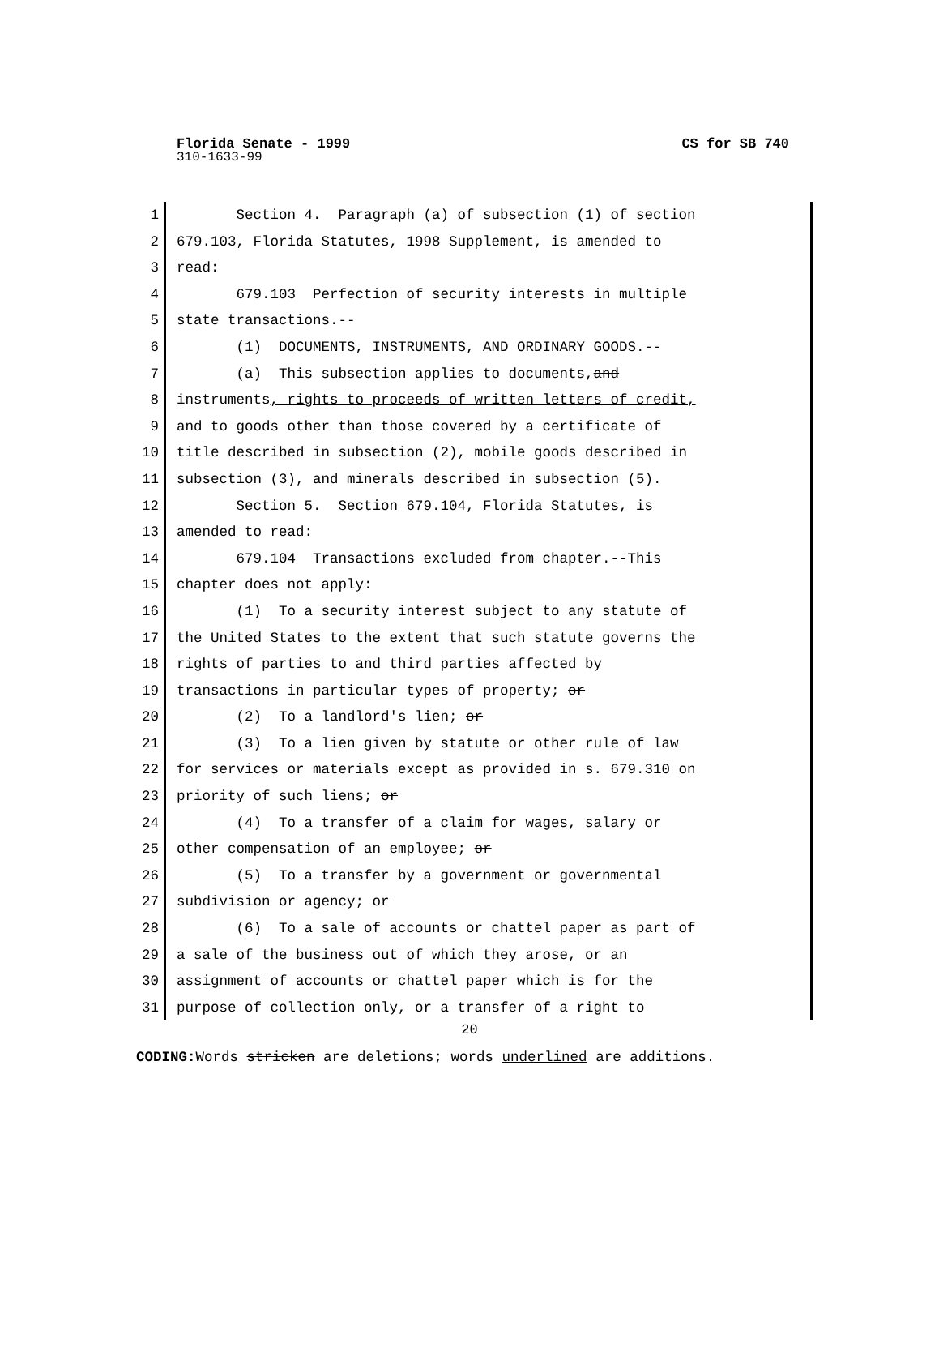Florida Senate - 1999 CS for SB 740
310-1633-99
1 Section 4. Paragraph (a) of subsection (1) of section
2 679.103, Florida Statutes, 1998 Supplement, is amended to
3 read:
4 679.103 Perfection of security interests in multiple
5 state transactions.--
6 (1) DOCUMENTS, INSTRUMENTS, AND ORDINARY GOODS.--
7 (a) This subsection applies to documents, and
8 instruments, rights to proceeds of written letters of credit,
9 and to goods other than those covered by a certificate of
10 title described in subsection (2), mobile goods described in
11 subsection (3), and minerals described in subsection (5).
12 Section 5. Section 679.104, Florida Statutes, is
13 amended to read:
14 679.104 Transactions excluded from chapter.--This
15 chapter does not apply:
16 (1) To a security interest subject to any statute of
17 the United States to the extent that such statute governs the
18 rights of parties to and third parties affected by
19 transactions in particular types of property; or
20 (2) To a landlord's lien; or
21 (3) To a lien given by statute or other rule of law
22 for services or materials except as provided in s. 679.310 on
23 priority of such liens; or
24 (4) To a transfer of a claim for wages, salary or
25 other compensation of an employee; or
26 (5) To a transfer by a government or governmental
27 subdivision or agency; or
28 (6) To a sale of accounts or chattel paper as part of
29 a sale of the business out of which they arose, or an
30 assignment of accounts or chattel paper which is for the
31 purpose of collection only, or a transfer of a right to
20
CODING: Words stricken are deletions; words underlined are additions.